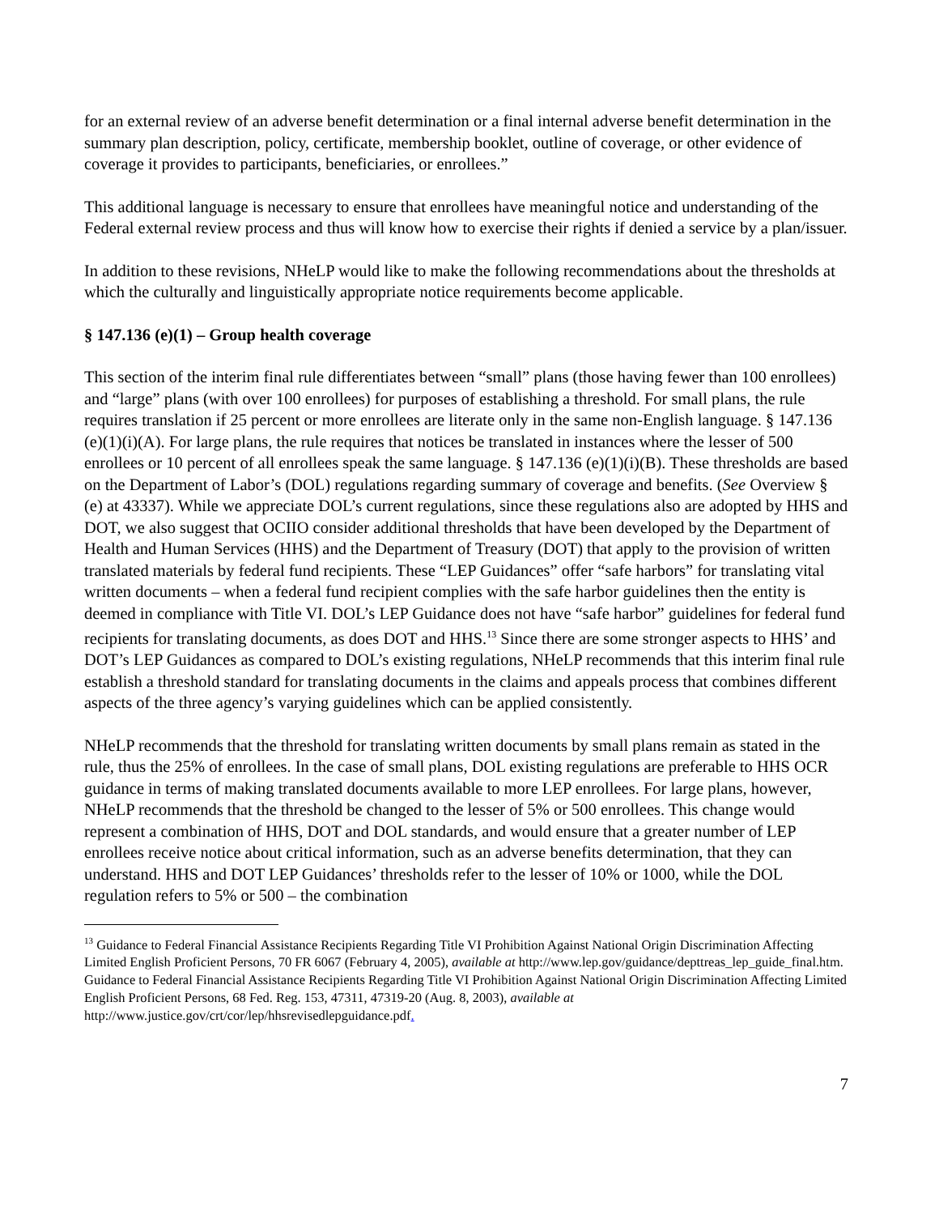for an external review of an adverse benefit determination or a final internal adverse benefit determination in the summary plan description, policy, certificate, membership booklet, outline of coverage, or other evidence of coverage it provides to participants, beneficiaries, or enrollees.”
This additional language is necessary to ensure that enrollees have meaningful notice and understanding of the Federal external review process and thus will know how to exercise their rights if denied a service by a plan/issuer.
In addition to these revisions, NHeLP would like to make the following recommendations about the thresholds at which the culturally and linguistically appropriate notice requirements become applicable.
§ 147.136 (e)(1) – Group health coverage
This section of the interim final rule differentiates between “small” plans (those having fewer than 100 enrollees) and “large” plans (with over 100 enrollees) for purposes of establishing a threshold. For small plans, the rule requires translation if 25 percent or more enrollees are literate only in the same non-English language. § 147.136 (e)(1)(i)(A). For large plans, the rule requires that notices be translated in instances where the lesser of 500 enrollees or 10 percent of all enrollees speak the same language. § 147.136 (e)(1)(i)(B). These thresholds are based on the Department of Labor’s (DOL) regulations regarding summary of coverage and benefits. (See Overview § (e) at 43337). While we appreciate DOL’s current regulations, since these regulations also are adopted by HHS and DOT, we also suggest that OCIIO consider additional thresholds that have been developed by the Department of Health and Human Services (HHS) and the Department of Treasury (DOT) that apply to the provision of written translated materials by federal fund recipients. These “LEP Guidances” offer “safe harbors” for translating vital written documents – when a federal fund recipient complies with the safe harbor guidelines then the entity is deemed in compliance with Title VI. DOL’s LEP Guidance does not have “safe harbor” guidelines for federal fund recipients for translating documents, as does DOT and HHS.<sup>13</sup> Since there are some stronger aspects to HHS’ and DOT’s LEP Guidances as compared to DOL’s existing regulations, NHeLP recommends that this interim final rule establish a threshold standard for translating documents in the claims and appeals process that combines different aspects of the three agency’s varying guidelines which can be applied consistently.
NHeLP recommends that the threshold for translating written documents by small plans remain as stated in the rule, thus the 25% of enrollees. In the case of small plans, DOL existing regulations are preferable to HHS OCR guidance in terms of making translated documents available to more LEP enrollees. For large plans, however, NHeLP recommends that the threshold be changed to the lesser of 5% or 500 enrollees. This change would represent a combination of HHS, DOT and DOL standards, and would ensure that a greater number of LEP enrollees receive notice about critical information, such as an adverse benefits determination, that they can understand. HHS and DOT LEP Guidances’ thresholds refer to the lesser of 10% or 1000, while the DOL regulation refers to 5% or 500 – the combination
<sup>13</sup> Guidance to Federal Financial Assistance Recipients Regarding Title VI Prohibition Against National Origin Discrimination Affecting Limited English Proficient Persons, 70 FR 6067 (February 4, 2005), available at http://www.lep.gov/guidance/depttreas_lep_guide_final.htm. Guidance to Federal Financial Assistance Recipients Regarding Title VI Prohibition Against National Origin Discrimination Affecting Limited English Proficient Persons, 68 Fed. Reg. 153, 47311, 47319-20 (Aug. 8, 2003), available at http://www.justice.gov/crt/cor/lep/hhsrevisedlepguidance.pdf.
7